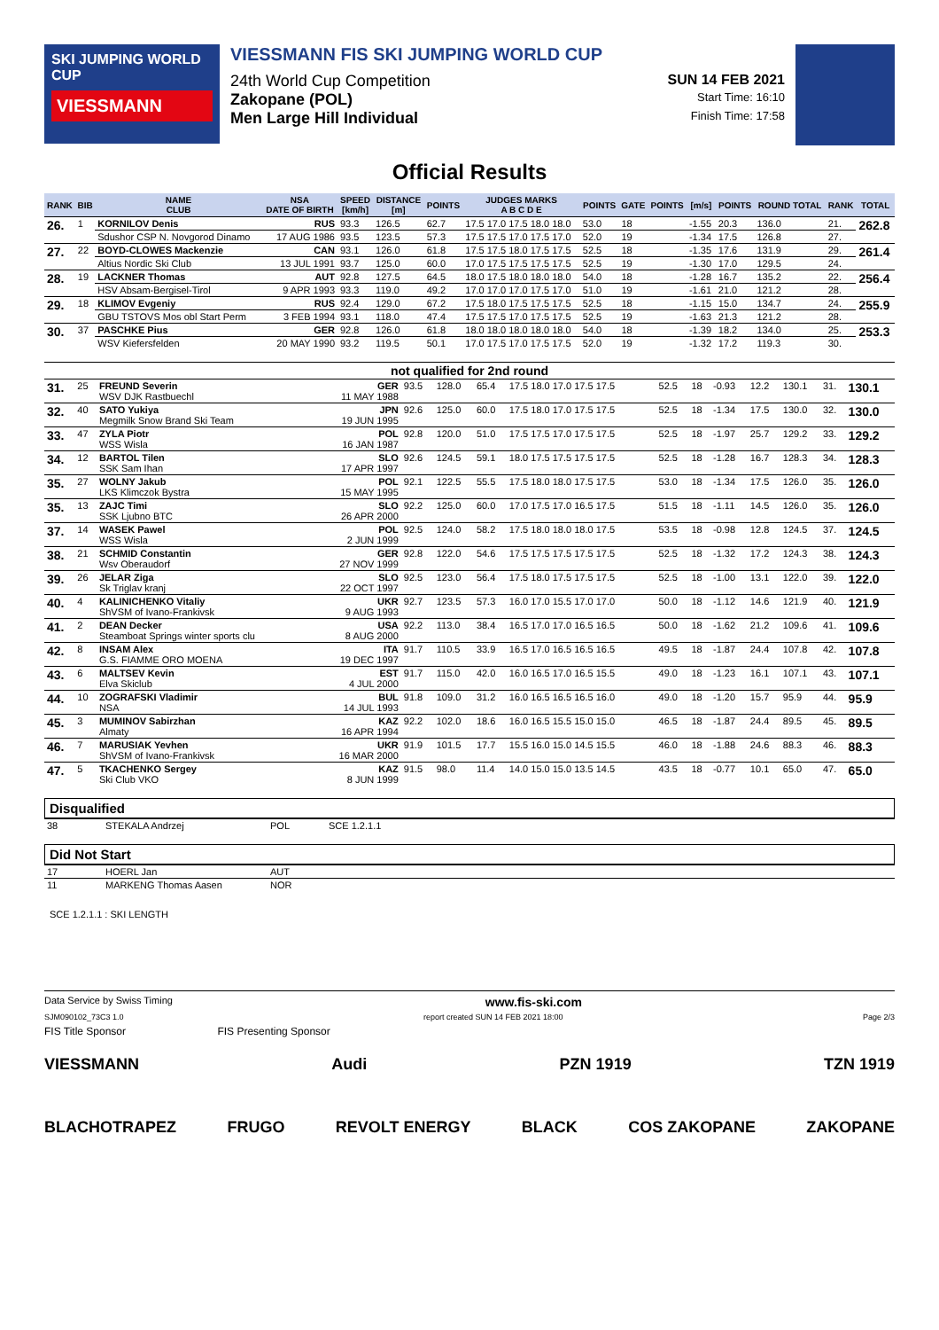SKI JUMPING WORLD CUP
VIESSMANN
VIESSMANN FIS SKI JUMPING WORLD CUP
24th World Cup Competition SUN 14 FEB 2021
Zakopane (POL) Start Time: 16:10
Men Large Hill Individual Finish Time: 17:58
Official Results
| RANK | BIB | NAME CLUB | NSA DATE OF BIRTH | SPEED [km/h] | DISTANCE [m] | POINTS | JUDGES MARKS A B C D E | POINTS | GATE | POINTS | [m/s] | POINTS | ROUND TOTAL | RANK | TOTAL |
| --- | --- | --- | --- | --- | --- | --- | --- | --- | --- | --- | --- | --- | --- | --- | --- |
| 26. | 1 | KORNILOV Denis | RUS | 93.3 | 126.5 | 62.7 | 17.5 17.0 17.5 18.0 18.0 | 53.0 | 18 | | -1.55 | 20.3 | 136.0 | 21. | 262.8 |
| | | Sdushor CSP N. Novgorod Dinamo | 17 AUG 1986 | 93.5 | 123.5 | 57.3 | 17.5 17.5 17.0 17.5 17.0 | 52.0 | 19 | | -1.34 | 17.5 | 126.8 | 27. | |
| 27. | 22 | BOYD-CLOWES Mackenzie | CAN | 93.1 | 126.0 | 61.8 | 17.5 17.5 18.0 17.5 17.5 | 52.5 | 18 | | -1.35 | 17.6 | 131.9 | 29. | 261.4 |
| | | Altius Nordic Ski Club | 13 JUL 1991 | 93.7 | 125.0 | 60.0 | 17.0 17.5 17.5 17.5 17.5 | 52.5 | 19 | | -1.30 | 17.0 | 129.5 | 24. | |
| 28. | 19 | LACKNER Thomas | AUT | 92.8 | 127.5 | 64.5 | 18.0 17.5 18.0 18.0 18.0 | 54.0 | 18 | | -1.28 | 16.7 | 135.2 | 22. | 256.4 |
| | | HSV Absam-Bergisel-Tirol | 9 APR 1993 | 93.3 | 119.0 | 49.2 | 17.0 17.0 17.0 17.5 17.0 | 51.0 | 19 | | -1.61 | 21.0 | 121.2 | 28. | |
| 29. | 18 | KLIMOV Evgeniy | RUS | 92.4 | 129.0 | 67.2 | 17.5 18.0 17.5 17.5 17.5 | 52.5 | 18 | | -1.15 | 15.0 | 134.7 | 24. | 255.9 |
| | | GBU TSTOVS Mos obl Start Perm | 3 FEB 1994 | 93.1 | 118.0 | 47.4 | 17.5 17.5 17.0 17.5 17.5 | 52.5 | 19 | | -1.63 | 21.3 | 121.2 | 28. | |
| 30. | 37 | PASCHKE Pius | GER | 92.8 | 126.0 | 61.8 | 18.0 18.0 18.0 18.0 18.0 | 54.0 | 18 | | -1.39 | 18.2 | 134.0 | 25. | 253.3 |
| | | WSV Kiefersfelden | 20 MAY 1990 | 93.2 | 119.5 | 50.1 | 17.0 17.5 17.0 17.5 17.5 | 52.0 | 19 | | -1.32 | 17.2 | 119.3 | 30. | |
| not qualified for 2nd round | | | | | | | | | | | | | | |
| 31. | 25 | FREUND Severin WSV DJK Rastbuechl | GER 11 MAY 1988 | 93.5 | 128.0 | 65.4 | 17.5 18.0 17.0 17.5 17.5 | 52.5 | 18 | -0.93 | 12.2 | 130.1 | 31. | 130.1 |
| 32. | 40 | SATO Yukiya Megmilk Snow Brand Ski Team | JPN 19 JUN 1995 | 92.6 | 125.0 | 60.0 | 17.5 18.0 17.0 17.5 17.5 | 52.5 | 18 | -1.34 | 17.5 | 130.0 | 32. | 130.0 |
| 33. | 47 | ZYLA Piotr WSS Wisla | POL 16 JAN 1987 | 92.8 | 120.0 | 51.0 | 17.5 17.5 17.0 17.5 17.5 | 52.5 | 18 | -1.97 | 25.7 | 129.2 | 33. | 129.2 |
| 34. | 12 | BARTOL Tilen SSK Sam Ihan | SLO 17 APR 1997 | 92.6 | 124.5 | 59.1 | 18.0 17.5 17.5 17.5 17.5 | 52.5 | 18 | -1.28 | 16.7 | 128.3 | 34. | 128.3 |
| 35. | 27 | WOLNY Jakub LKS Klimczok Bystra | POL 15 MAY 1995 | 92.1 | 122.5 | 55.5 | 17.5 18.0 18.0 17.5 17.5 | 53.0 | 18 | -1.34 | 17.5 | 126.0 | 35. | 126.0 |
| 35. | 13 | ZAJC Timi SSK Ljubno BTC | SLO 26 APR 2000 | 92.2 | 125.0 | 60.0 | 17.0 17.5 17.0 16.5 17.5 | 51.5 | 18 | -1.11 | 14.5 | 126.0 | 35. | 126.0 |
| 37. | 14 | WASEK Pawel WSS Wisla | POL 2 JUN 1999 | 92.5 | 124.0 | 58.2 | 17.5 18.0 18.0 18.0 17.5 | 53.5 | 18 | -0.98 | 12.8 | 124.5 | 37. | 124.5 |
| 38. | 21 | SCHMID Constantin Wsv Oberaudorf | GER 27 NOV 1999 | 92.8 | 122.0 | 54.6 | 17.5 17.5 17.5 17.5 17.5 | 52.5 | 18 | -1.32 | 17.2 | 124.3 | 38. | 124.3 |
| 39. | 26 | JELAR Ziga Sk Triglav kranj | SLO 22 OCT 1997 | 92.5 | 123.0 | 56.4 | 17.5 18.0 17.5 17.5 17.5 | 52.5 | 18 | -1.00 | 13.1 | 122.0 | 39. | 122.0 |
| 40. | 4 | KALINICHENKO Vitaliy ShVSM of Ivano-Frankivsk | UKR 9 AUG 1993 | 92.7 | 123.5 | 57.3 | 16.0 17.0 15.5 17.0 17.0 | 50.0 | 18 | -1.12 | 14.6 | 121.9 | 40. | 121.9 |
| 41. | 2 | DEAN Decker Steamboat Springs winter sports clu | USA 8 AUG 2000 | 92.2 | 113.0 | 38.4 | 16.5 17.0 17.0 16.5 16.5 | 50.0 | 18 | -1.62 | 21.2 | 109.6 | 41. | 109.6 |
| 42. | 8 | INSAM Alex G.S. FIAMME ORO MOENA | ITA 19 DEC 1997 | 91.7 | 110.5 | 33.9 | 16.5 17.0 16.5 16.5 16.5 | 49.5 | 18 | -1.87 | 24.4 | 107.8 | 42. | 107.8 |
| 43. | 6 | MALTSEV Kevin Elva Skiclub | EST 4 JUL 2000 | 91.7 | 115.0 | 42.0 | 16.0 16.5 17.0 16.5 15.5 | 49.0 | 18 | -1.23 | 16.1 | 107.1 | 43. | 107.1 |
| 44. | 10 | ZOGRAFSKI Vladimir NSA | BUL 14 JUL 1993 | 91.8 | 109.0 | 31.2 | 16.0 16.5 16.5 16.5 16.0 | 49.0 | 18 | -1.20 | 15.7 | 95.9 | 44. | 95.9 |
| 45. | 3 | MUMINOV Sabirzhan Almaty | KAZ 16 APR 1994 | 92.2 | 102.0 | 18.6 | 16.0 16.5 15.5 15.0 15.0 | 46.5 | 18 | -1.87 | 24.4 | 89.5 | 45. | 89.5 |
| 46. | 7 | MARUSIAK Yevhen ShVSM of Ivano-Frankivsk | UKR 16 MAR 2000 | 91.9 | 101.5 | 17.7 | 15.5 16.0 15.0 14.5 15.5 | 46.0 | 18 | -1.88 | 24.6 | 88.3 | 46. | 88.3 |
| 47. | 5 | TKACHENKO Sergey Ski Club VKO | KAZ 8 JUN 1999 | 91.5 | 98.0 | 11.4 | 14.0 15.0 15.0 13.5 14.5 | 43.5 | 18 | -0.77 | 10.1 | 65.0 | 47. | 65.0 |
Disqualified
| 38 | STEKALA Andrzej | POL | SCE 1.2.1.1 |
Did Not Start
| 17 | HOERL Jan | AUT | |
| 11 | MARKENG Thomas Aasen | NOR | |
SCE 1.2.1.1 : SKI LENGTH
Data Service by Swiss Timing www.fis-ski.com
SJM090102_73C3 1.0 report created SUN 14 FEB 2021 18:00 Page 2/3
FIS Title Sponsor FIS Presenting Sponsor
VIESSMANN Audi PZN 1919 TZN 1919
BLACHOTRAPEZ FRUGO REVOLT ENERGY BLACK COS ZAKOPANE ZAKOPANE